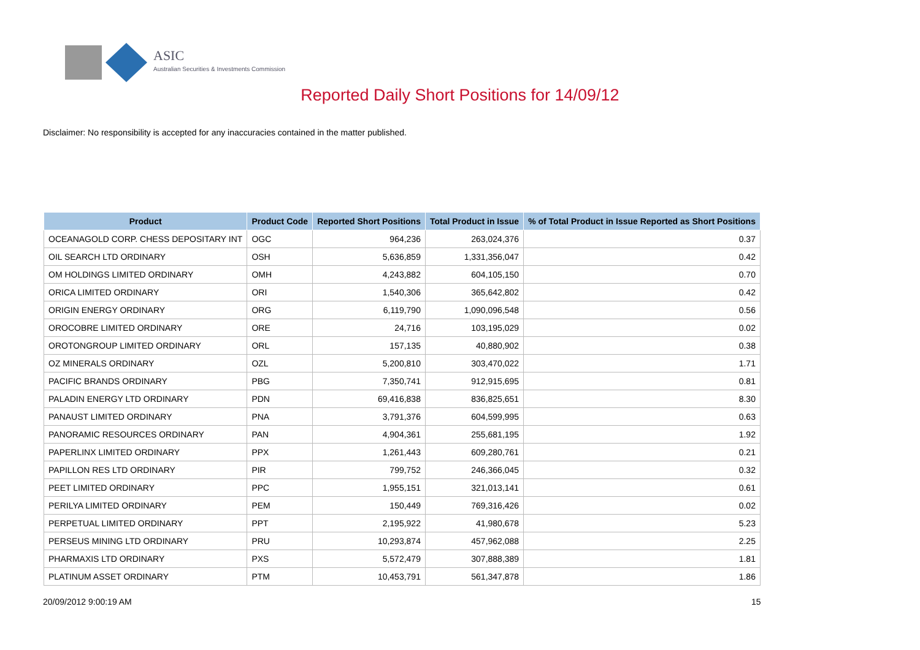ASIC
Australian Securities & Investments Commission
Reported Daily Short Positions for 14/09/12
Disclaimer: No responsibility is accepted for any inaccuracies contained in the matter published.
| Product | Product Code | Reported Short Positions | Total Product in Issue | % of Total Product in Issue Reported as Short Positions |
| --- | --- | --- | --- | --- |
| OCEANAGOLD CORP. CHESS DEPOSITARY INT | OGC | 964,236 | 263,024,376 | 0.37 |
| OIL SEARCH LTD ORDINARY | OSH | 5,636,859 | 1,331,356,047 | 0.42 |
| OM HOLDINGS LIMITED ORDINARY | OMH | 4,243,882 | 604,105,150 | 0.70 |
| ORICA LIMITED ORDINARY | ORI | 1,540,306 | 365,642,802 | 0.42 |
| ORIGIN ENERGY ORDINARY | ORG | 6,119,790 | 1,090,096,548 | 0.56 |
| OROCOBRE LIMITED ORDINARY | ORE | 24,716 | 103,195,029 | 0.02 |
| OROTONGROUP LIMITED ORDINARY | ORL | 157,135 | 40,880,902 | 0.38 |
| OZ MINERALS ORDINARY | OZL | 5,200,810 | 303,470,022 | 1.71 |
| PACIFIC BRANDS ORDINARY | PBG | 7,350,741 | 912,915,695 | 0.81 |
| PALADIN ENERGY LTD ORDINARY | PDN | 69,416,838 | 836,825,651 | 8.30 |
| PANAUST LIMITED ORDINARY | PNA | 3,791,376 | 604,599,995 | 0.63 |
| PANORAMIC RESOURCES ORDINARY | PAN | 4,904,361 | 255,681,195 | 1.92 |
| PAPERLINX LIMITED ORDINARY | PPX | 1,261,443 | 609,280,761 | 0.21 |
| PAPILLON RES LTD ORDINARY | PIR | 799,752 | 246,366,045 | 0.32 |
| PEET LIMITED ORDINARY | PPC | 1,955,151 | 321,013,141 | 0.61 |
| PERILYA LIMITED ORDINARY | PEM | 150,449 | 769,316,426 | 0.02 |
| PERPETUAL LIMITED ORDINARY | PPT | 2,195,922 | 41,980,678 | 5.23 |
| PERSEUS MINING LTD ORDINARY | PRU | 10,293,874 | 457,962,088 | 2.25 |
| PHARMAXIS LTD ORDINARY | PXS | 5,572,479 | 307,888,389 | 1.81 |
| PLATINUM ASSET ORDINARY | PTM | 10,453,791 | 561,347,878 | 1.86 |
20/09/2012 9:00:19 AM 15